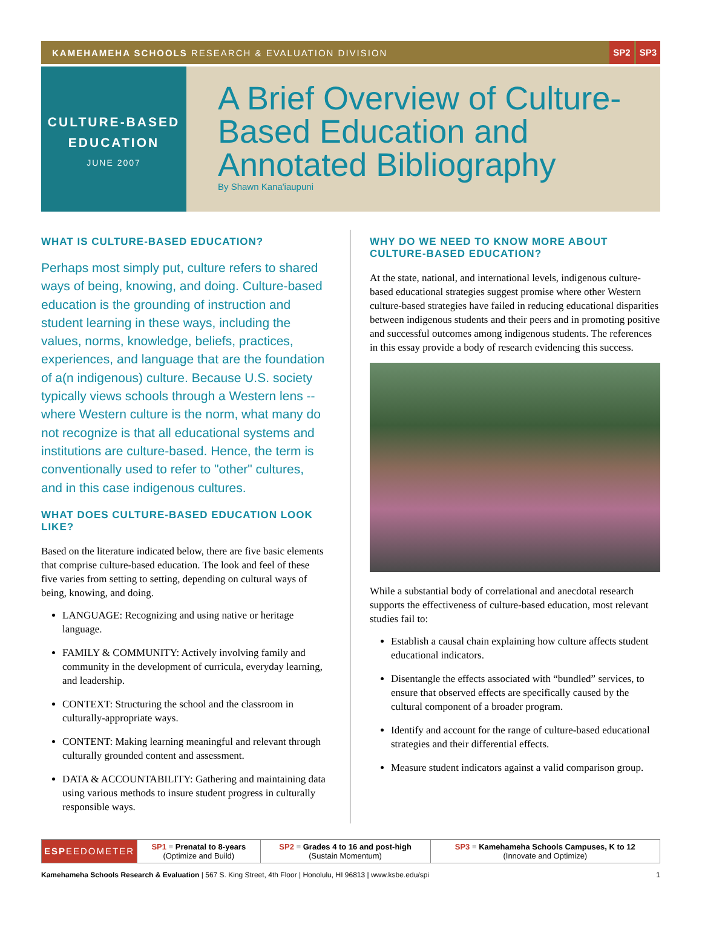KAMEHAMEHA SCHOOLS RESEARCH & EVALUATION DIVISION
SP2 SP3
CULTURE-BASED
EDUCATION
JUNE 2007
A Brief Overview of Culture-Based Education and Annotated Bibliography
By Shawn Kana'iaupuni
WHAT IS CULTURE-BASED EDUCATION?
Perhaps most simply put, culture refers to shared ways of being, knowing, and doing. Culture-based education is the grounding of instruction and student learning in these ways, including the values, norms, knowledge, beliefs, practices, experiences, and language that are the foundation of a(n indigenous) culture. Because U.S. society typically views schools through a Western lens -- where Western culture is the norm, what many do not recognize is that all educational systems and institutions are culture-based. Hence, the term is conventionally used to refer to "other" cultures, and in this case indigenous cultures.
WHAT DOES CULTURE-BASED EDUCATION LOOK LIKE?
Based on the literature indicated below, there are five basic elements that comprise culture-based education. The look and feel of these five varies from setting to setting, depending on cultural ways of being, knowing, and doing.
LANGUAGE: Recognizing and using native or heritage language.
FAMILY & COMMUNITY: Actively involving family and community in the development of curricula, everyday learning, and leadership.
CONTEXT: Structuring the school and the classroom in culturally-appropriate ways.
CONTENT: Making learning meaningful and relevant through culturally grounded content and assessment.
DATA & ACCOUNTABILITY: Gathering and maintaining data using various methods to insure student progress in culturally responsible ways.
WHY DO WE NEED TO KNOW MORE ABOUT CULTURE-BASED EDUCATION?
At the state, national, and international levels, indigenous culture-based educational strategies suggest promise where other Western culture-based strategies have failed in reducing educational disparities between indigenous students and their peers and in promoting positive and successful outcomes among indigenous students. The references in this essay provide a body of research evidencing this success.
While a substantial body of correlational and anecdotal research supports the effectiveness of culture-based education, most relevant studies fail to:
Establish a causal chain explaining how culture affects student educational indicators.
Disentangle the effects associated with “bundled” services, to ensure that observed effects are specifically caused by the cultural component of a broader program.
Identify and account for the range of culture-based educational strategies and their differential effects.
Measure student indicators against a valid comparison group.
| ESP EEDOMETER | SP1 = Prenatal to 8-years (Optimize and Build) | SP2 = Grades 4 to 16 and post-high (Sustain Momentum) | SP3 = Kamehameha Schools Campuses, K to 12 (Innovate and Optimize) |
Kamehameha Schools Research & Evaluation | 567 S. King Street, 4th Floor | Honolulu, HI 96813 | www.ksbe.edu/spi 1